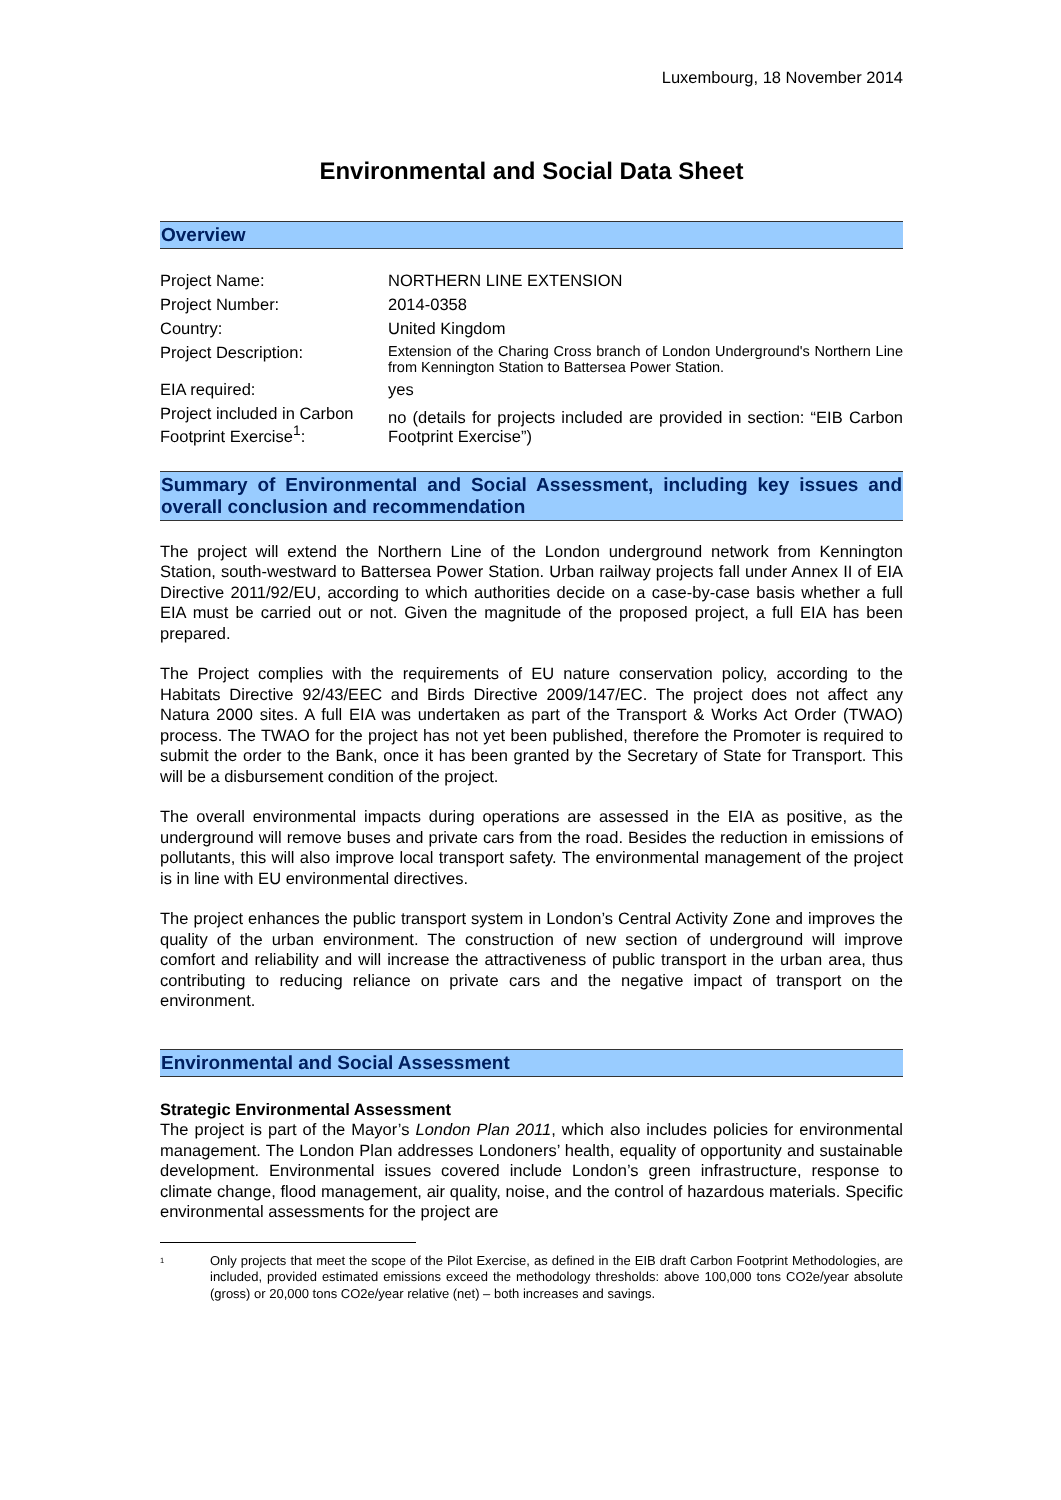Luxembourg, 18 November 2014
Environmental and Social Data Sheet
Overview
| Project Name: | NORTHERN LINE EXTENSION |
| Project Number: | 2014-0358 |
| Country: | United Kingdom |
| Project Description: | Extension of the Charing Cross branch of London Underground's Northern Line from Kennington Station to Battersea Power Station. |
| EIA required: | yes |
| Project included in Carbon Footprint Exercise<sup>1</sup>: | no (details for projects included are provided in section: “EIB Carbon Footprint Exercise”) |
Summary of Environmental and Social Assessment, including key issues and overall conclusion and recommendation
The project will extend the Northern Line of the London underground network from Kennington Station, south-westward to Battersea Power Station. Urban railway projects fall under Annex II of EIA Directive 2011/92/EU, according to which authorities decide on a case-by-case basis whether a full EIA must be carried out or not. Given the magnitude of the proposed project, a full EIA has been prepared.
The Project complies with the requirements of EU nature conservation policy, according to the Habitats Directive 92/43/EEC and Birds Directive 2009/147/EC. The project does not affect any Natura 2000 sites. A full EIA was undertaken as part of the Transport & Works Act Order (TWAO) process. The TWAO for the project has not yet been published, therefore the Promoter is required to submit the order to the Bank, once it has been granted by the Secretary of State for Transport. This will be a disbursement condition of the project.
The overall environmental impacts during operations are assessed in the EIA as positive, as the underground will remove buses and private cars from the road. Besides the reduction in emissions of pollutants, this will also improve local transport safety. The environmental management of the project is in line with EU environmental directives.
The project enhances the public transport system in London’s Central Activity Zone and improves the quality of the urban environment. The construction of new section of underground will improve comfort and reliability and will increase the attractiveness of public transport in the urban area, thus contributing to reducing reliance on private cars and the negative impact of transport on the environment.
Environmental and Social Assessment
Strategic Environmental Assessment
The project is part of the Mayor’s London Plan 2011, which also includes policies for environmental management. The London Plan addresses Londoners’ health, equality of opportunity and sustainable development. Environmental issues covered include London’s green infrastructure, response to climate change, flood management, air quality, noise, and the control of hazardous materials. Specific environmental assessments for the project are
<sup>1</sup> Only projects that meet the scope of the Pilot Exercise, as defined in the EIB draft Carbon Footprint Methodologies, are included, provided estimated emissions exceed the methodology thresholds: above 100,000 tons CO2e/year absolute (gross) or 20,000 tons CO2e/year relative (net) – both increases and savings.